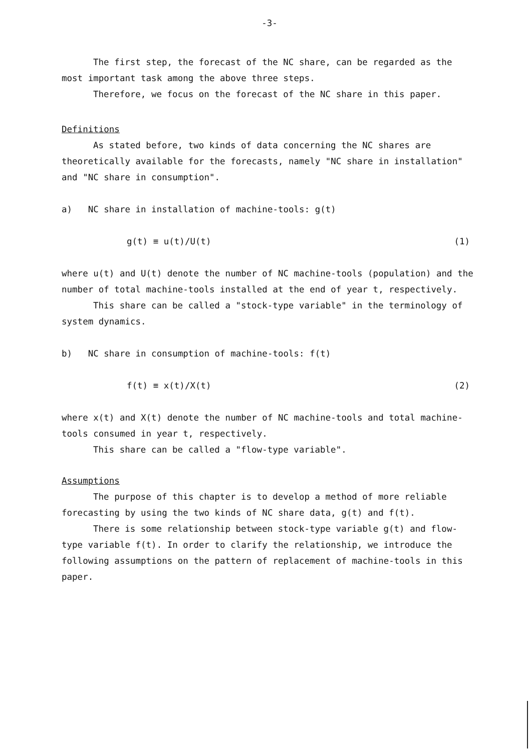-3-
The first step, the forecast of the NC share, can be regarded as the most important task among the above three steps.
Therefore, we focus on the forecast of the NC share in this paper.
Definitions
As stated before, two kinds of data concerning the NC shares are theoretically available for the forecasts, namely "NC share in installation" and "NC share in consumption".
a) NC share in installation of machine-tools: g(t)
g(t) ≡ u(t)/U(t) (1)
where u(t) and U(t) denote the number of NC machine-tools (population) and the number of total machine-tools installed at the end of year t, respectively.
This share can be called a "stock-type variable" in the terminology of system dynamics.
b) NC share in consumption of machine-tools: f(t)
f(t) ≡ x(t)/X(t) (2)
where x(t) and X(t) denote the number of NC machine-tools and total machine-tools consumed in year t, respectively.
This share can be called a "flow-type variable".
Assumptions
The purpose of this chapter is to develop a method of more reliable forecasting by using the two kinds of NC share data, g(t) and f(t).
There is some relationship between stock-type variable g(t) and flow-type variable f(t). In order to clarify the relationship, we introduce the following assumptions on the pattern of replacement of machine-tools in this paper.